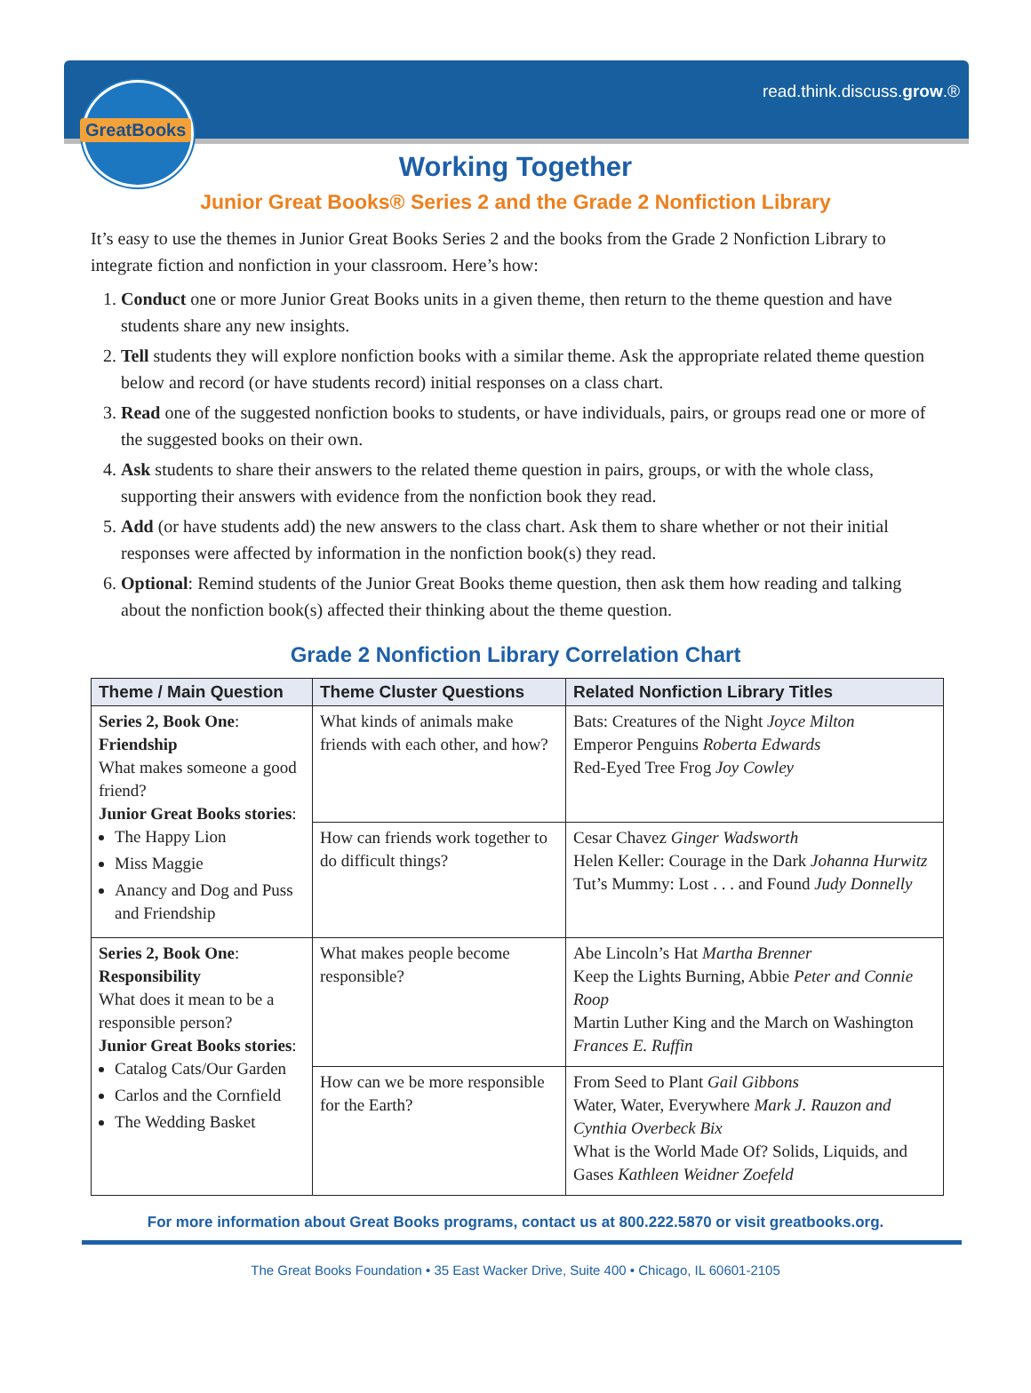GreatBooks read.think.discuss.grow.®
Working Together
Junior Great Books® Series 2 and the Grade 2 Nonfiction Library
It’s easy to use the themes in Junior Great Books Series 2 and the books from the Grade 2 Nonfiction Library to integrate fiction and nonfiction in your classroom. Here’s how:
1. Conduct one or more Junior Great Books units in a given theme, then return to the theme question and have students share any new insights.
2. Tell students they will explore nonfiction books with a similar theme. Ask the appropriate related theme question below and record (or have students record) initial responses on a class chart.
3. Read one of the suggested nonfiction books to students, or have individuals, pairs, or groups read one or more of the suggested books on their own.
4. Ask students to share their answers to the related theme question in pairs, groups, or with the whole class, supporting their answers with evidence from the nonfiction book they read.
5. Add (or have students add) the new answers to the class chart. Ask them to share whether or not their initial responses were affected by information in the nonfiction book(s) they read.
6. Optional: Remind students of the Junior Great Books theme question, then ask them how reading and talking about the nonfiction book(s) affected their thinking about the theme question.
Grade 2 Nonfiction Library Correlation Chart
| Theme / Main Question | Theme Cluster Questions | Related Nonfiction Library Titles |
| --- | --- | --- |
| Series 2, Book One : Friendship What makes someone a good friend? Junior Great Books stories : The Happy Lion Miss Maggie Anancy and Dog and Puss and Friendship | What kinds of animals make friends with each other, and how? | Bats: Creatures of the Night Joyce Milton Emperor Penguins Roberta Edwards Red-Eyed Tree Frog Joy Cowley |
| | How can friends work together to do difficult things? | Cesar Chavez Ginger Wadsworth Helen Keller: Courage in the Dark Johanna Hurwitz Tut’s Mummy: Lost . . . and Found Judy Donnelly |
| Series 2, Book One : Responsibility What does it mean to be a responsible person? Junior Great Books stories : Catalog Cats/Our Garden Carlos and the Cornfield The Wedding Basket | What makes people become responsible? | Abe Lincoln’s Hat Martha Brenner Keep the Lights Burning, Abbie Peter and Connie Roop Martin Luther King and the March on Washington Frances E. Ruffin |
| | How can we be more responsible for the Earth? | From Seed to Plant Gail Gibbons Water, Water, Everywhere Mark J. Rauzon and Cynthia Overbeck Bix What is the World Made Of? Solids, Liquids, and Gases Kathleen Weidner Zoefeld |
For more information about Great Books programs, contact us at 800.222.5870 or visit greatbooks.org.
The Great Books Foundation • 35 East Wacker Drive, Suite 400 • Chicago, IL 60601-2105